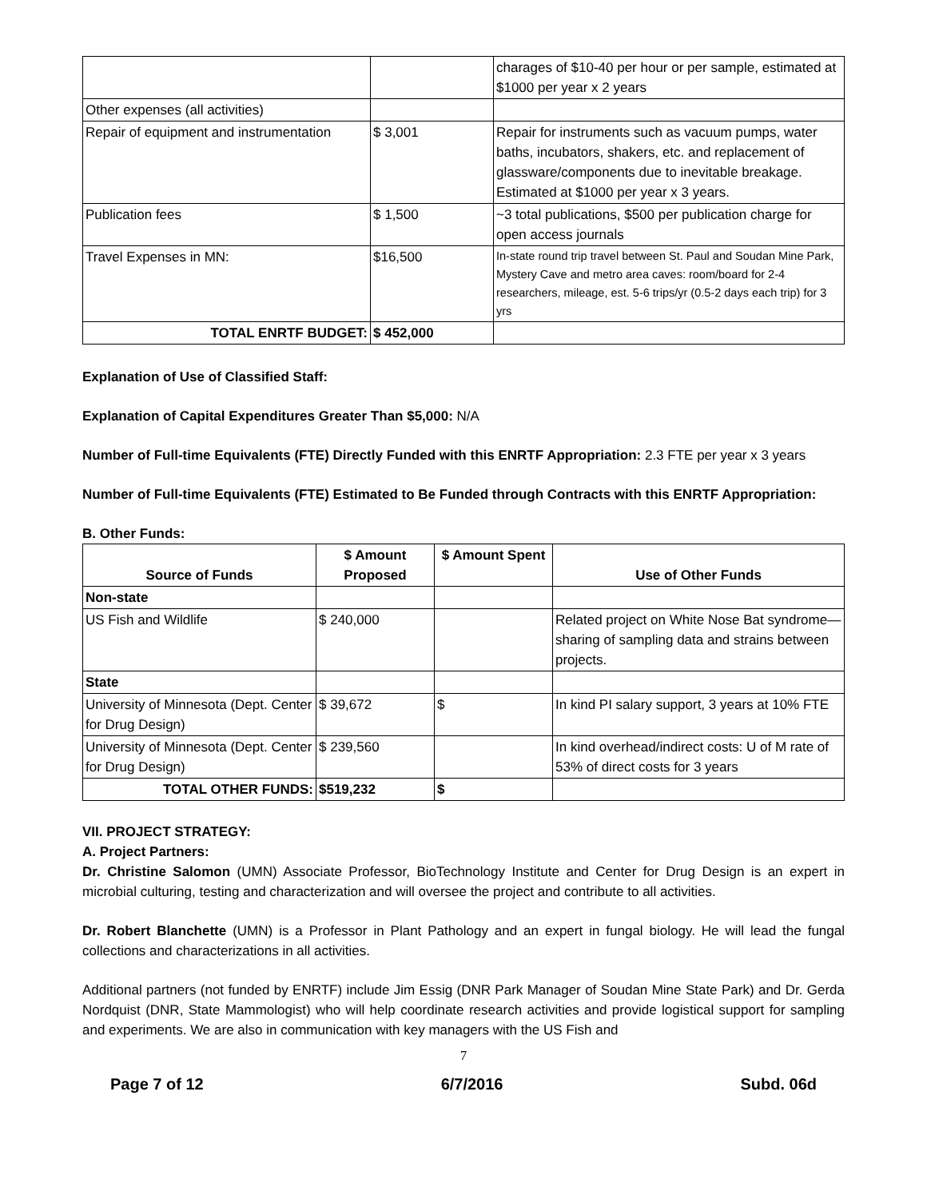| | | charages of $10-40 per hour or per sample, estimated at $1000 per year x 2 years |
| Other expenses (all activities) | | |
| Repair of equipment and instrumentation | $ 3,001 | Repair for instruments such as vacuum pumps, water baths, incubators, shakers, etc. and replacement of glassware/components due to inevitable breakage. Estimated at $1000 per year x 3 years. |
| Publication fees | $ 1,500 | ~3 total publications, $500 per publication charge for open access journals |
| Travel Expenses in MN: | $16,500 | In-state round trip travel between St. Paul and Soudan Mine Park, Mystery Cave and metro area caves: room/board for 2-4 researchers, mileage, est. 5-6 trips/yr (0.5-2 days each trip) for 3 yrs |
| TOTAL ENRTF BUDGET: | $ 452,000 | |
Explanation of Use of Classified Staff:
Explanation of Capital Expenditures Greater Than $5,000: N/A
Number of Full-time Equivalents (FTE) Directly Funded with this ENRTF Appropriation: 2.3 FTE per year x 3 years
Number of Full-time Equivalents (FTE) Estimated to Be Funded through Contracts with this ENRTF Appropriation:
B. Other Funds:
| Source of Funds | $ Amount Proposed | $ Amount Spent | Use of Other Funds |
| --- | --- | --- | --- |
| Non-state | | | |
| US Fish and Wildlife | $ 240,000 | | Related project on White Nose Bat syndrome—sharing of sampling data and strains between projects. |
| State | | | |
| University of Minnesota (Dept. Center for Drug Design) | $ 39,672 | $ | In kind PI salary support, 3 years at 10% FTE |
| University of Minnesota (Dept. Center for Drug Design) | $ 239,560 | | In kind overhead/indirect costs: U of M rate of 53% of direct costs for 3 years |
| TOTAL OTHER FUNDS: | $519,232 | $ | |
VII. PROJECT STRATEGY:
A. Project Partners:
Dr. Christine Salomon (UMN) Associate Professor, BioTechnology Institute and Center for Drug Design is an expert in microbial culturing, testing and characterization and will oversee the project and contribute to all activities.
Dr. Robert Blanchette (UMN) is a Professor in Plant Pathology and an expert in fungal biology. He will lead the fungal collections and characterizations in all activities.
Additional partners (not funded by ENRTF) include Jim Essig (DNR Park Manager of Soudan Mine State Park) and Dr. Gerda Nordquist (DNR, State Mammologist) who will help coordinate research activities and provide logistical support for sampling and experiments. We are also in communication with key managers with the US Fish and
7
Page 7 of 12 6/7/2016 Subd. 06d